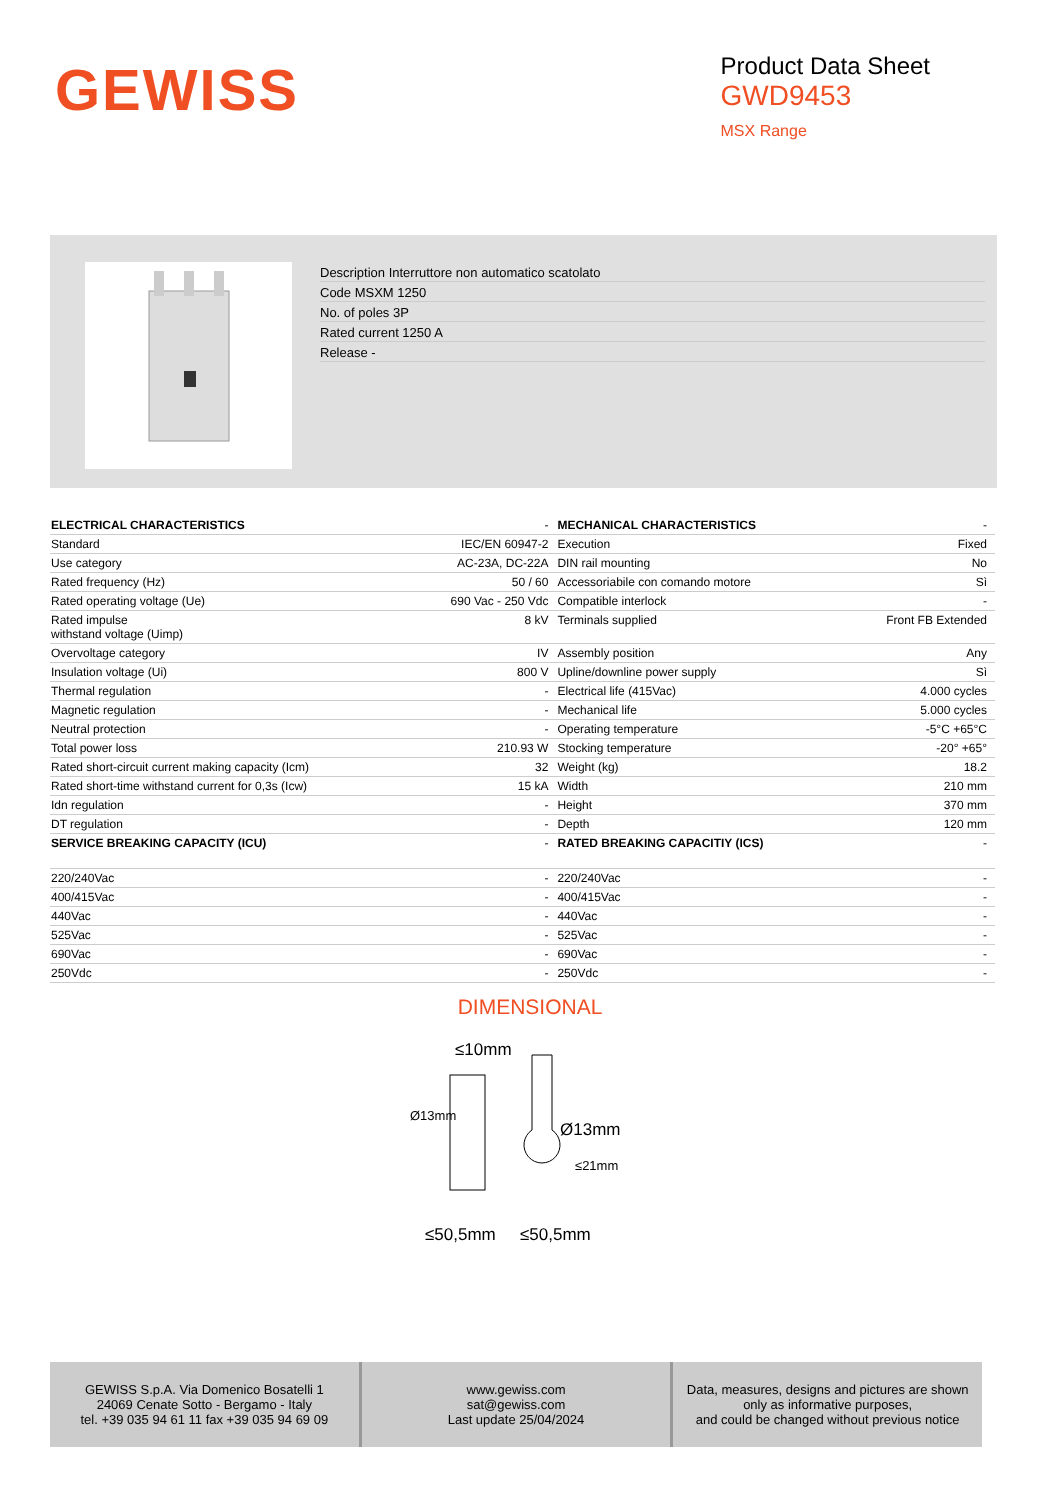GEWISS
Product Data Sheet
GWD9453
MSX Range
Description Interruttore non automatico scatolato
Code MSXM 1250
No. of poles 3P
Rated current 1250 A
Release -
| ELECTRICAL CHARACTERISTICS | - | MECHANICAL CHARACTERISTICS | - |
| Standard | IEC/EN 60947-2 | Execution | Fixed |
| Use category | AC-23A, DC-22A | DIN rail mounting | No |
| Rated frequency (Hz) | 50 / 60 | Accessoriabile con comando motore | Sì |
| Rated operating voltage (Ue) | 690 Vac - 250 Vdc | Compatible interlock | - |
| Rated impulse withstand voltage (Uimp) | 8 kV | Terminals supplied | Front FB Extended |
| Overvoltage category | IV | Assembly position | Any |
| Insulation voltage (Ui) | 800 V | Upline/downline power supply | Sì |
| Thermal regulation | - | Electrical life (415Vac) | 4.000 cycles |
| Magnetic regulation | - | Mechanical life | 5.000 cycles |
| Neutral protection | - | Operating temperature | -5°C +65°C |
| Total power loss | 210.93 W | Stocking temperature | -20° +65° |
| Rated short-circuit current making capacity (Icm) | 32 | Weight (kg) | 18.2 |
| Rated short-time withstand current for 0,3s (Icw) | 15 kA | Width | 210 mm |
| Idn regulation | - | Height | 370 mm |
| DT regulation | - | Depth | 120 mm |
| SERVICE BREAKING CAPACITY (ICU) | - | RATED BREAKING CAPACITIY (ICS) | - |
| 220/240Vac | - | 220/240Vac | - |
| 400/415Vac | - | 400/415Vac | - |
| 440Vac | - | 440Vac | - |
| 525Vac | - | 525Vac | - |
| 690Vac | - | 690Vac | - |
| 250Vdc | - | 250Vdc | - |
DIMENSIONAL
≤10mm
Ø13mm
Ø13mm
≤21mm
≤50,5mm
≤50,5mm
GEWISS S.p.A. Via Domenico Bosatelli 1
24069 Cenate Sotto - Bergamo - Italy
tel. +39 035 94 61 11 fax +39 035 94 69 09
www.gewiss.com
sat@gewiss.com
Last update 25/04/2024
Data, measures, designs and pictures are shown
only as informative purposes,
and could be changed without previous notice